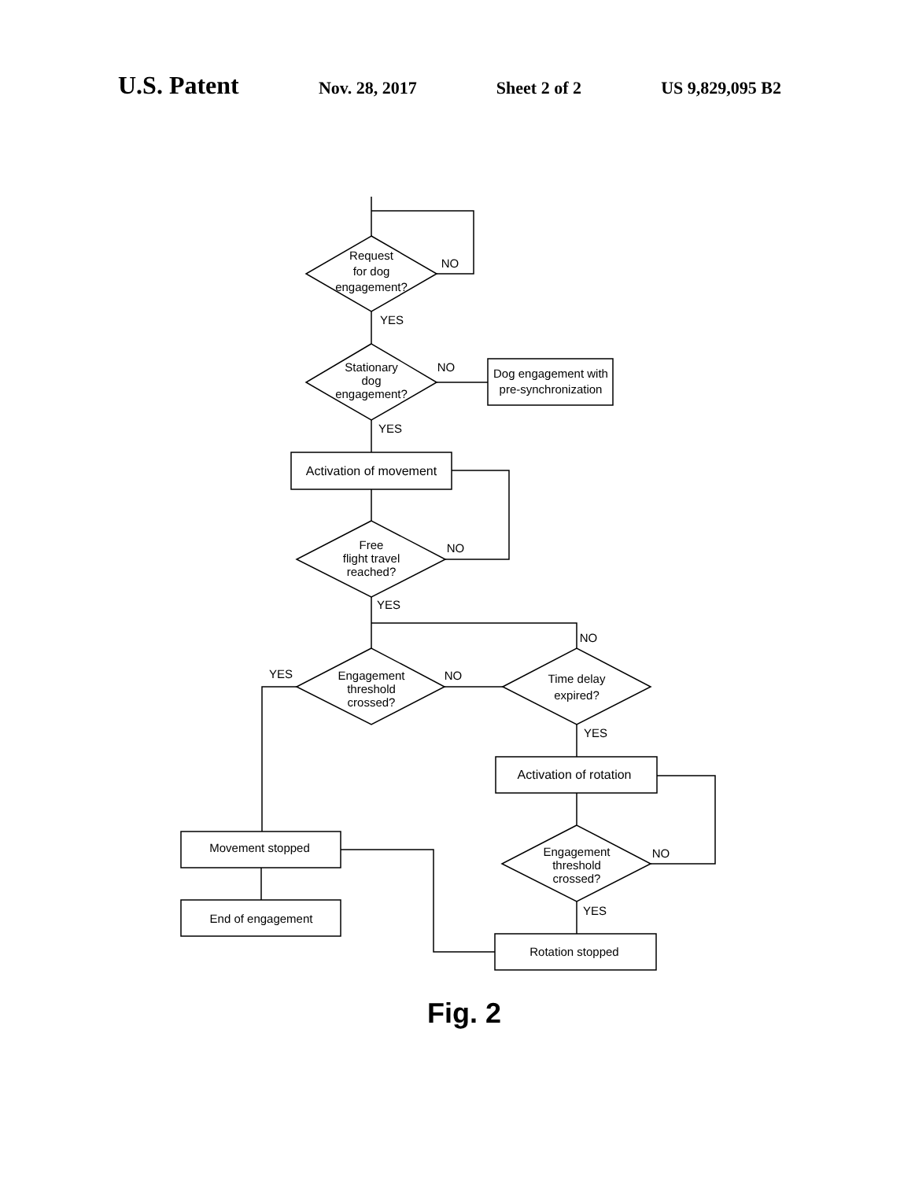U.S. Patent Nov. 28, 2017 Sheet 2 of 2 US 9,829,095 B2
Request
for dog
engagement?
NO
YES
Stationary
dog
engagement?
NO
YES
Dog engagement with
pre-synchronization
Activation of movement
Free
flight travel
reached?
NO
YES
NO
YES
NO
Engagement
threshold
crossed?
Time delay
expired?
YES
Activation of rotation
Engagement
threshold
crossed?
NO
YES
Movement stopped
End of engagement
Rotation stopped
Fig. 2